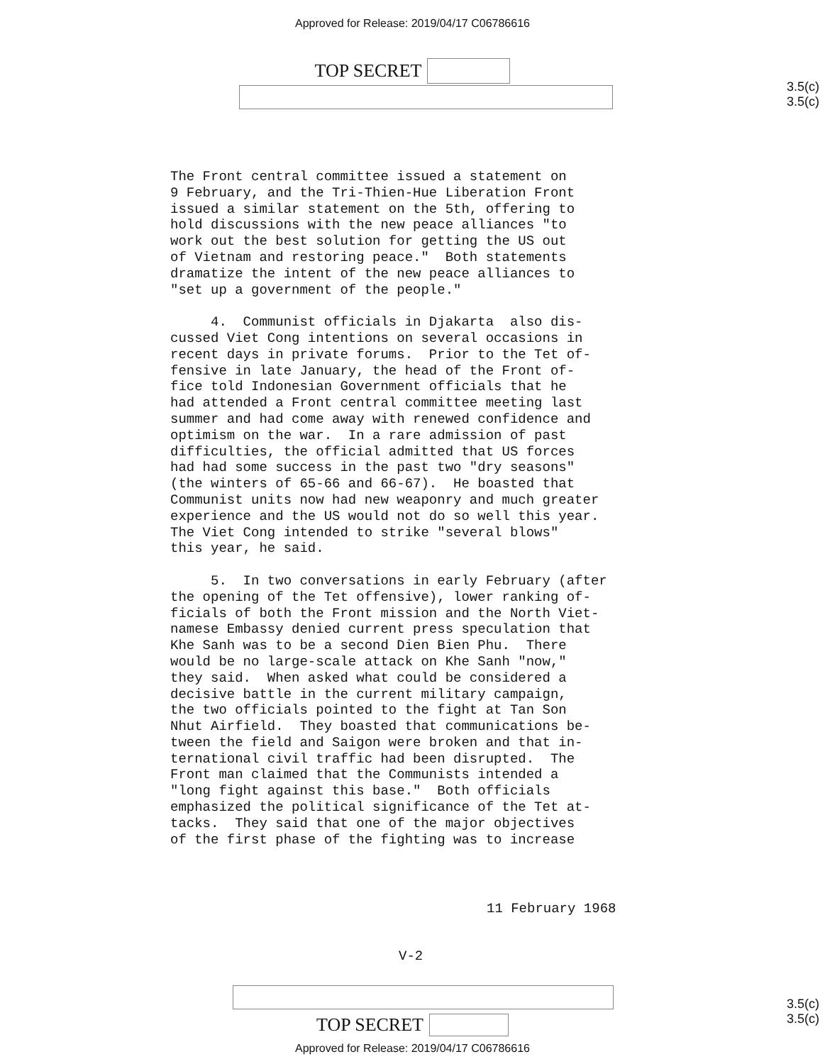Approved for Release: 2019/04/17 C06786616
TOP SECRET
3.5(c)
3.5(c)
The Front central committee issued a statement on 9 February, and the Tri-Thien-Hue Liberation Front issued a similar statement on the 5th, offering to hold discussions with the new peace alliances "to work out the best solution for getting the US out of Vietnam and restoring peace." Both statements dramatize the intent of the new peace alliances to "set up a government of the people." 4. Communist officials in Djakarta also dis- cussed Viet Cong intentions on several occasions in recent days in private forums. Prior to the Tet of- fensive in late January, the head of the Front of- fice told Indonesian Government officials that he had attended a Front central committee meeting last summer and had come away with renewed confidence and optimism on the war. In a rare admission of past difficulties, the official admitted that US forces had had some success in the past two "dry seasons" (the winters of 65-66 and 66-67). He boasted that Communist units now had new weaponry and much greater experience and the US would not do so well this year. The Viet Cong intended to strike "several blows" this year, he said. 5. In two conversations in early February (after the opening of the Tet offensive), lower ranking of- ficials of both the Front mission and the North Viet- namese Embassy denied current press speculation that Khe Sanh was to be a second Dien Bien Phu. There would be no large-scale attack on Khe Sanh "now," they said. When asked what could be considered a decisive battle in the current military campaign, the two officials pointed to the fight at Tan Son Nhut Airfield. They boasted that communications be- tween the field and Saigon were broken and that in- ternational civil traffic had been disrupted. The Front man claimed that the Communists intended a "long fight against this base." Both officials emphasized the political significance of the Tet at- tacks. They said that one of the major objectives of the first phase of the fighting was to increase
11 February 1968
V-2
TOP SECRET
3.5(c)
3.5(c)
Approved for Release: 2019/04/17 C06786616